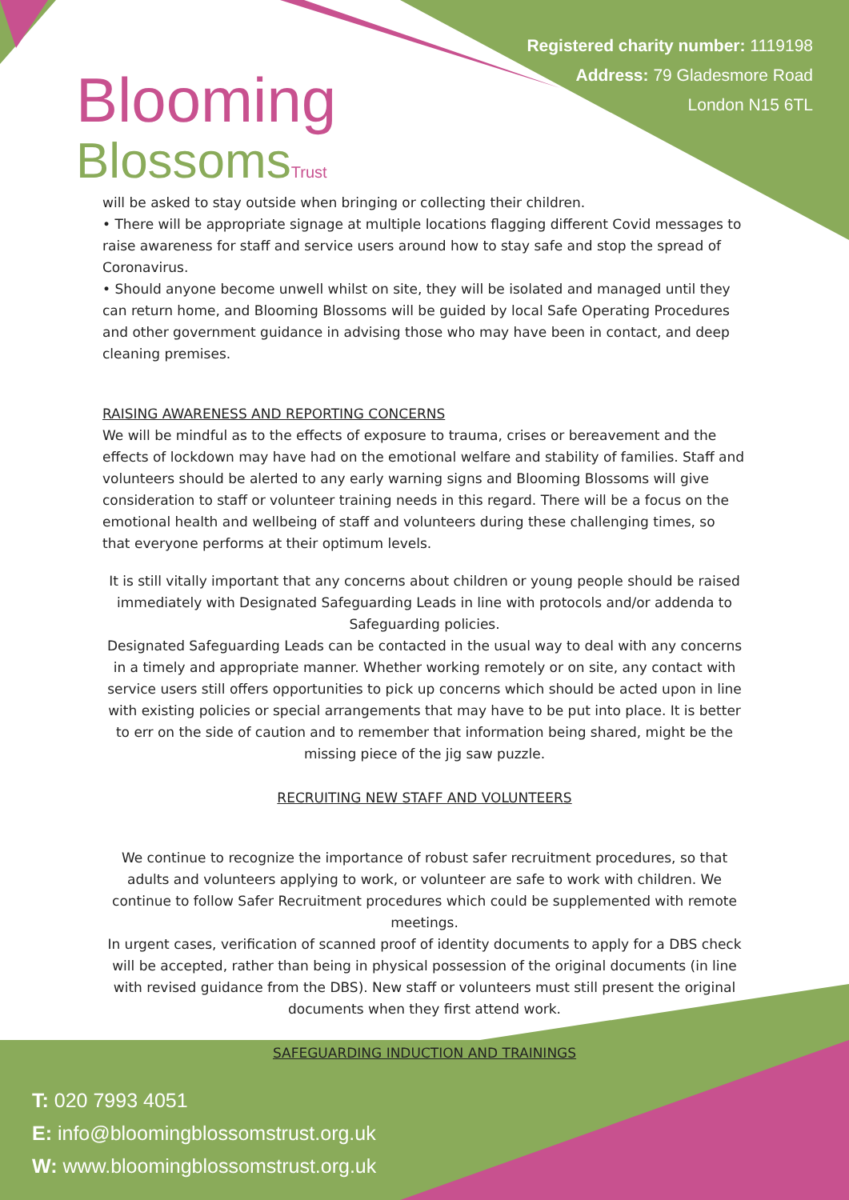Blooming
Blossoms Trust
Registered charity number: 1119198
Address: 79 Gladesmore Road
London N15 6TL
will be asked to stay outside when bringing or collecting their children.
• There will be appropriate signage at multiple locations flagging different Covid messages to raise awareness for staff and service users around how to stay safe and stop the spread of Coronavirus.
• Should anyone become unwell whilst on site, they will be isolated and managed until they can return home, and Blooming Blossoms will be guided by local Safe Operating Procedures and other government guidance in advising those who may have been in contact, and deep cleaning premises.
RAISING AWARENESS AND REPORTING CONCERNS
We will be mindful as to the effects of exposure to trauma, crises or bereavement and the effects of lockdown may have had on the emotional welfare and stability of families. Staff and volunteers should be alerted to any early warning signs and Blooming Blossoms will give consideration to staff or volunteer training needs in this regard. There will be a focus on the emotional health and wellbeing of staff and volunteers during these challenging times, so that everyone performs at their optimum levels.
It is still vitally important that any concerns about children or young people should be raised immediately with Designated Safeguarding Leads in line with protocols and/or addenda to Safeguarding policies.
Designated Safeguarding Leads can be contacted in the usual way to deal with any concerns in a timely and appropriate manner. Whether working remotely or on site, any contact with service users still offers opportunities to pick up concerns which should be acted upon in line with existing policies or special arrangements that may have to be put into place. It is better to err on the side of caution and to remember that information being shared, might be the missing piece of the jig saw puzzle.
RECRUITING NEW STAFF AND VOLUNTEERS
We continue to recognize the importance of robust safer recruitment procedures, so that adults and volunteers applying to work, or volunteer are safe to work with children. We continue to follow Safer Recruitment procedures which could be supplemented with remote meetings.
In urgent cases, verification of scanned proof of identity documents to apply for a DBS check will be accepted, rather than being in physical possession of the original documents (in line with revised guidance from the DBS). New staff or volunteers must still present the original documents when they first attend work.
SAFEGUARDING INDUCTION AND TRAININGS
T: 020 7993 4051
E: info@bloomingblossomstrust.org.uk
W: www.bloomingblossomstrust.org.uk